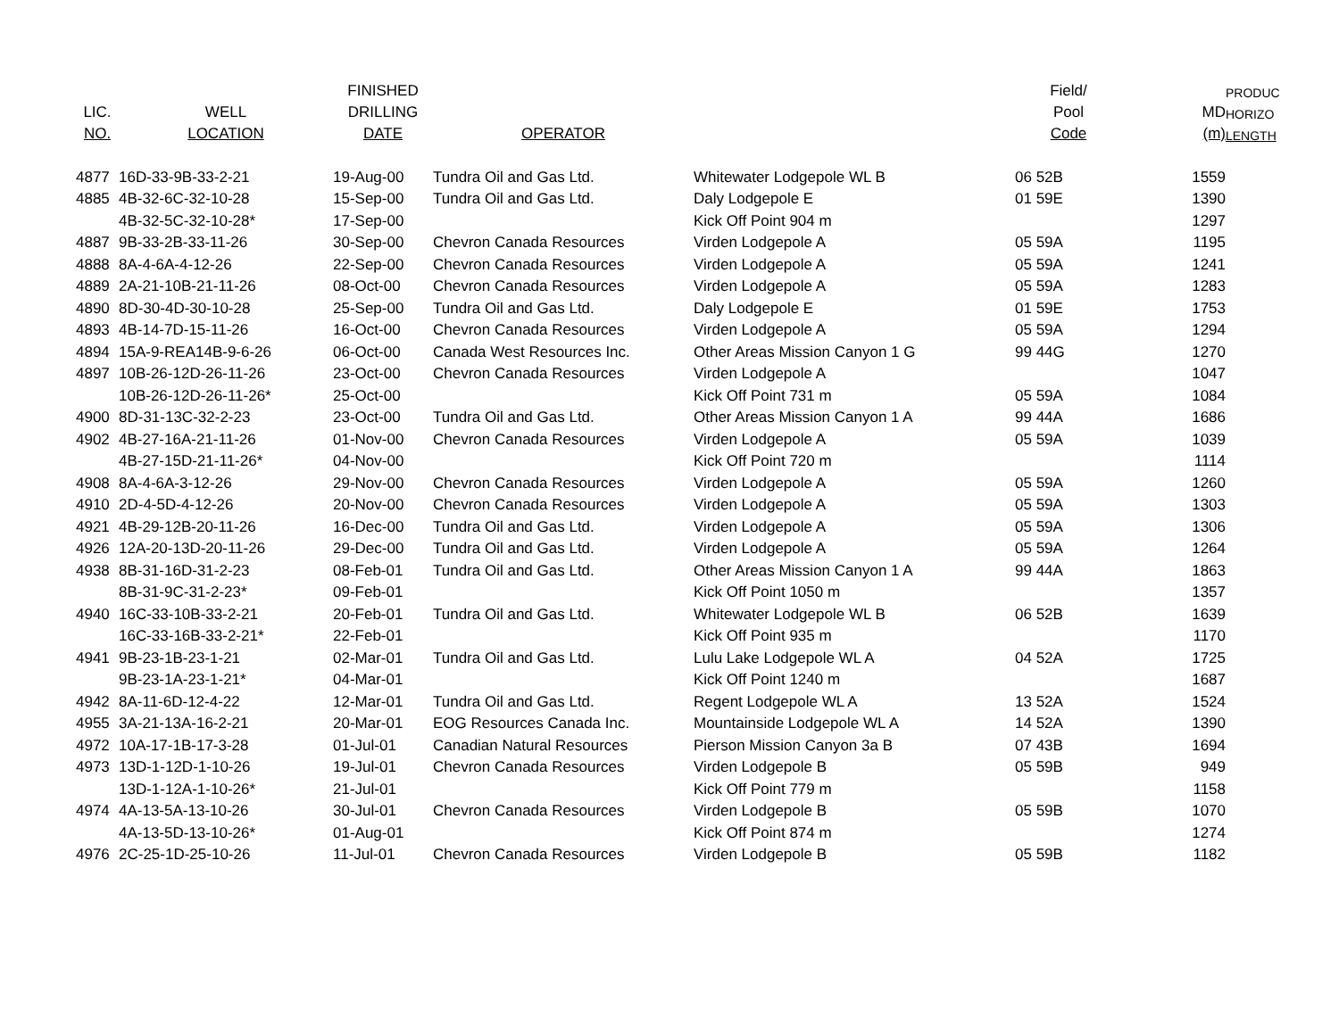| | | FINISHED | | | Field/ | | PRODUC |
| --- | --- | --- | --- | --- | --- | --- | --- |
| LIC. | WELL | DRILLING | | | Pool | MD | HORIZO |
| NO. | LOCATION | DATE | OPERATOR | | Code | (m) | LENGTH |
| 4877 | 16D-33-9B-33-2-21 | 19-Aug-00 | Tundra Oil and Gas Ltd. | Whitewater Lodgepole WL B | 06 52B | 1559 | |
| 4885 | 4B-32-6C-32-10-28 | 15-Sep-00 | Tundra Oil and Gas Ltd. | Daly Lodgepole E | 01 59E | 1390 | |
| | 4B-32-5C-32-10-28* | 17-Sep-00 | | Kick Off Point 904 m | | 1297 | |
| 4887 | 9B-33-2B-33-11-26 | 30-Sep-00 | Chevron Canada Resources | Virden Lodgepole A | 05 59A | 1195 | |
| 4888 | 8A-4-6A-4-12-26 | 22-Sep-00 | Chevron Canada Resources | Virden Lodgepole A | 05 59A | 1241 | |
| 4889 | 2A-21-10B-21-11-26 | 08-Oct-00 | Chevron Canada Resources | Virden Lodgepole A | 05 59A | 1283 | |
| 4890 | 8D-30-4D-30-10-28 | 25-Sep-00 | Tundra Oil and Gas Ltd. | Daly Lodgepole E | 01 59E | 1753 | |
| 4893 | 4B-14-7D-15-11-26 | 16-Oct-00 | Chevron Canada Resources | Virden Lodgepole A | 05 59A | 1294 | |
| 4894 | 15A-9-REA14B-9-6-26 | 06-Oct-00 | Canada West Resources Inc. | Other Areas Mission Canyon 1 G | 99 44G | 1270 | |
| 4897 | 10B-26-12D-26-11-26 | 23-Oct-00 | Chevron Canada Resources | Virden Lodgepole A | | 1047 | |
| | 10B-26-12D-26-11-26* | 25-Oct-00 | | Kick Off Point 731 m | 05 59A | 1084 | |
| 4900 | 8D-31-13C-32-2-23 | 23-Oct-00 | Tundra Oil and Gas Ltd. | Other Areas Mission Canyon 1 A | 99 44A | 1686 | |
| 4902 | 4B-27-16A-21-11-26 | 01-Nov-00 | Chevron Canada Resources | Virden Lodgepole A | 05 59A | 1039 | |
| | 4B-27-15D-21-11-26* | 04-Nov-00 | | Kick Off Point 720 m | | 1114 | |
| 4908 | 8A-4-6A-3-12-26 | 29-Nov-00 | Chevron Canada Resources | Virden Lodgepole A | 05 59A | 1260 | |
| 4910 | 2D-4-5D-4-12-26 | 20-Nov-00 | Chevron Canada Resources | Virden Lodgepole A | 05 59A | 1303 | |
| 4921 | 4B-29-12B-20-11-26 | 16-Dec-00 | Tundra Oil and Gas Ltd. | Virden Lodgepole A | 05 59A | 1306 | |
| 4926 | 12A-20-13D-20-11-26 | 29-Dec-00 | Tundra Oil and Gas Ltd. | Virden Lodgepole A | 05 59A | 1264 | |
| 4938 | 8B-31-16D-31-2-23 | 08-Feb-01 | Tundra Oil and Gas Ltd. | Other Areas Mission Canyon 1 A | 99 44A | 1863 | |
| | 8B-31-9C-31-2-23* | 09-Feb-01 | | Kick Off Point 1050 m | | 1357 | |
| 4940 | 16C-33-10B-33-2-21 | 20-Feb-01 | Tundra Oil and Gas Ltd. | Whitewater Lodgepole WL B | 06 52B | 1639 | |
| | 16C-33-16B-33-2-21* | 22-Feb-01 | | Kick Off Point 935 m | | 1170 | |
| 4941 | 9B-23-1B-23-1-21 | 02-Mar-01 | Tundra Oil and Gas Ltd. | Lulu Lake Lodgepole WL A | 04 52A | 1725 | |
| | 9B-23-1A-23-1-21* | 04-Mar-01 | | Kick Off Point 1240 m | | 1687 | |
| 4942 | 8A-11-6D-12-4-22 | 12-Mar-01 | Tundra Oil and Gas Ltd. | Regent Lodgepole WL A | 13 52A | 1524 | |
| 4955 | 3A-21-13A-16-2-21 | 20-Mar-01 | EOG Resources Canada Inc. | Mountainside Lodgepole WL A | 14 52A | 1390 | |
| 4972 | 10A-17-1B-17-3-28 | 01-Jul-01 | Canadian Natural Resources | Pierson Mission Canyon 3a B | 07 43B | 1694 | |
| 4973 | 13D-1-12D-1-10-26 | 19-Jul-01 | Chevron Canada Resources | Virden Lodgepole B | 05 59B | 949 | |
| | 13D-1-12A-1-10-26* | 21-Jul-01 | | Kick Off Point 779 m | | 1158 | |
| 4974 | 4A-13-5A-13-10-26 | 30-Jul-01 | Chevron Canada Resources | Virden Lodgepole B | 05 59B | 1070 | |
| | 4A-13-5D-13-10-26* | 01-Aug-01 | | Kick Off Point 874 m | | 1274 | |
| 4976 | 2C-25-1D-25-10-26 | 11-Jul-01 | Chevron Canada Resources | Virden Lodgepole B | 05 59B | 1182 | |